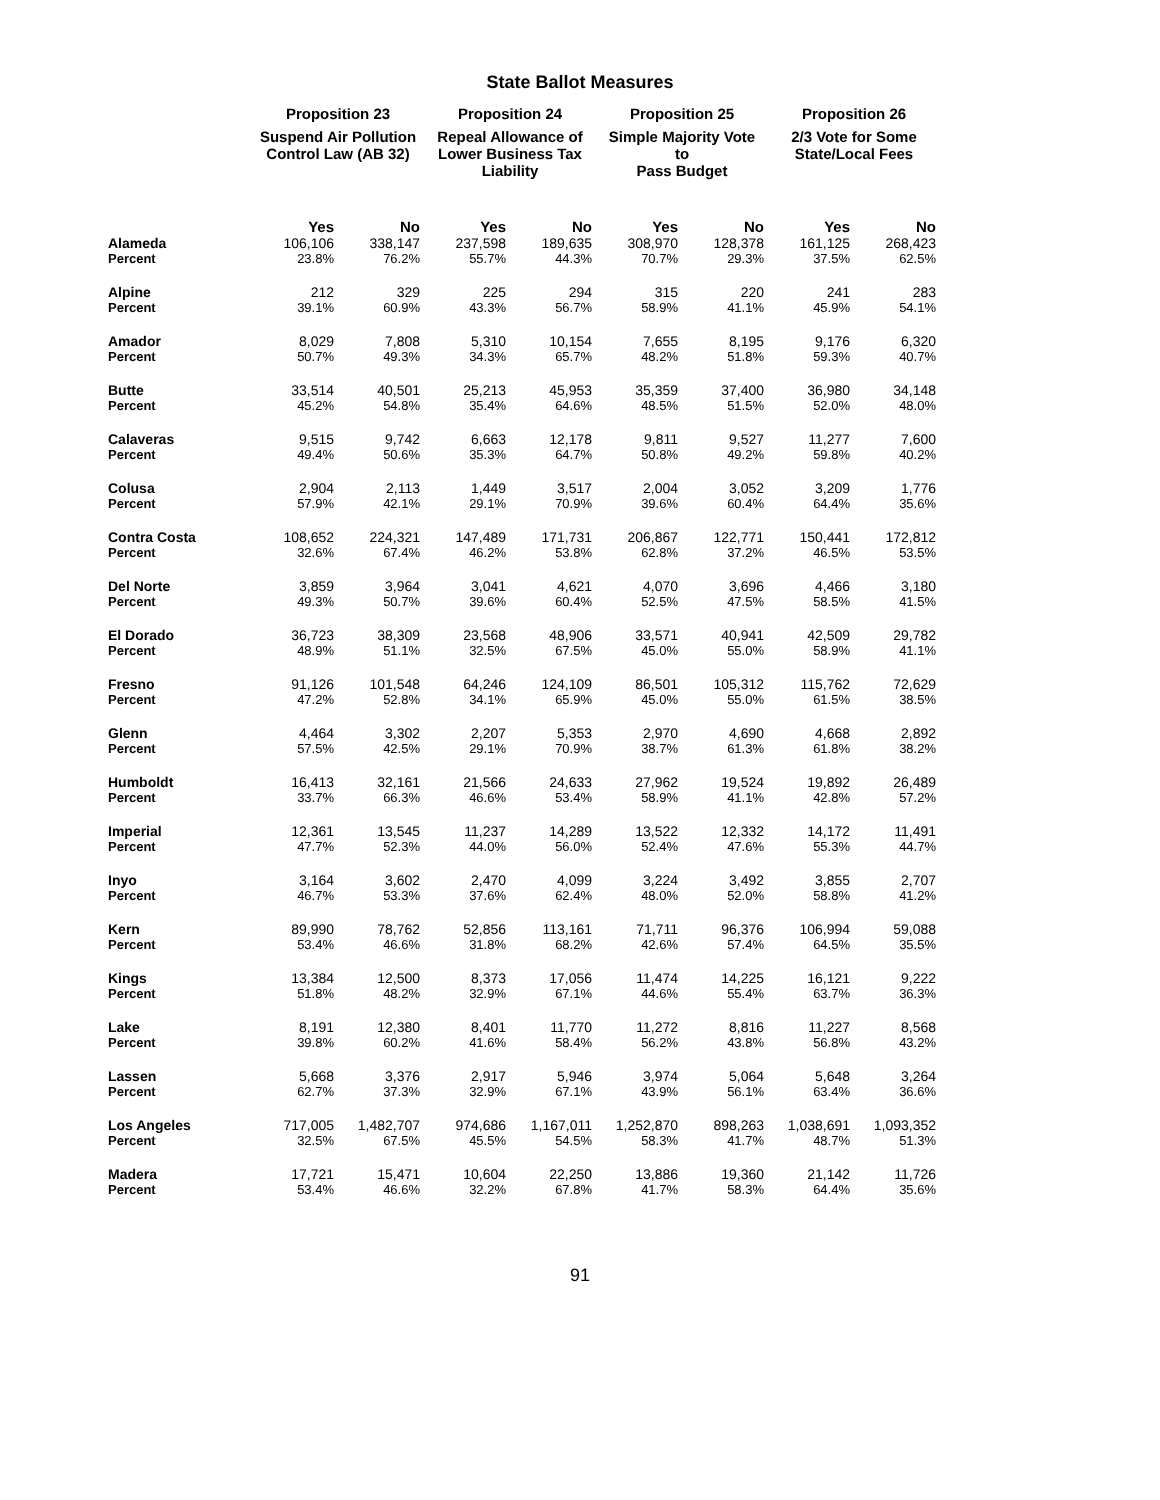State Ballot Measures
| | Proposition 23 | | Proposition 24 | | Proposition 25 | | Proposition 26 | |
| --- | --- | --- | --- | --- | --- | --- | --- | --- |
| | Suspend Air Pollution Control Law (AB 32) | | Repeal Allowance of Lower Business Tax Liability | | Simple Majority Vote to Pass Budget | | 2/3 Vote for Some State/Local Fees | |
| | Yes | No | Yes | No | Yes | No | Yes | No |
| Alameda | 106,106 | 338,147 | 237,598 | 189,635 | 308,970 | 128,378 | 161,125 | 268,423 |
| Percent | 23.8% | 76.2% | 55.7% | 44.3% | 70.7% | 29.3% | 37.5% | 62.5% |
| Alpine | 212 | 329 | 225 | 294 | 315 | 220 | 241 | 283 |
| Percent | 39.1% | 60.9% | 43.3% | 56.7% | 58.9% | 41.1% | 45.9% | 54.1% |
| Amador | 8,029 | 7,808 | 5,310 | 10,154 | 7,655 | 8,195 | 9,176 | 6,320 |
| Percent | 50.7% | 49.3% | 34.3% | 65.7% | 48.2% | 51.8% | 59.3% | 40.7% |
| Butte | 33,514 | 40,501 | 25,213 | 45,953 | 35,359 | 37,400 | 36,980 | 34,148 |
| Percent | 45.2% | 54.8% | 35.4% | 64.6% | 48.5% | 51.5% | 52.0% | 48.0% |
| Calaveras | 9,515 | 9,742 | 6,663 | 12,178 | 9,811 | 9,527 | 11,277 | 7,600 |
| Percent | 49.4% | 50.6% | 35.3% | 64.7% | 50.8% | 49.2% | 59.8% | 40.2% |
| Colusa | 2,904 | 2,113 | 1,449 | 3,517 | 2,004 | 3,052 | 3,209 | 1,776 |
| Percent | 57.9% | 42.1% | 29.1% | 70.9% | 39.6% | 60.4% | 64.4% | 35.6% |
| Contra Costa | 108,652 | 224,321 | 147,489 | 171,731 | 206,867 | 122,771 | 150,441 | 172,812 |
| Percent | 32.6% | 67.4% | 46.2% | 53.8% | 62.8% | 37.2% | 46.5% | 53.5% |
| Del Norte | 3,859 | 3,964 | 3,041 | 4,621 | 4,070 | 3,696 | 4,466 | 3,180 |
| Percent | 49.3% | 50.7% | 39.6% | 60.4% | 52.5% | 47.5% | 58.5% | 41.5% |
| El Dorado | 36,723 | 38,309 | 23,568 | 48,906 | 33,571 | 40,941 | 42,509 | 29,782 |
| Percent | 48.9% | 51.1% | 32.5% | 67.5% | 45.0% | 55.0% | 58.9% | 41.1% |
| Fresno | 91,126 | 101,548 | 64,246 | 124,109 | 86,501 | 105,312 | 115,762 | 72,629 |
| Percent | 47.2% | 52.8% | 34.1% | 65.9% | 45.0% | 55.0% | 61.5% | 38.5% |
| Glenn | 4,464 | 3,302 | 2,207 | 5,353 | 2,970 | 4,690 | 4,668 | 2,892 |
| Percent | 57.5% | 42.5% | 29.1% | 70.9% | 38.7% | 61.3% | 61.8% | 38.2% |
| Humboldt | 16,413 | 32,161 | 21,566 | 24,633 | 27,962 | 19,524 | 19,892 | 26,489 |
| Percent | 33.7% | 66.3% | 46.6% | 53.4% | 58.9% | 41.1% | 42.8% | 57.2% |
| Imperial | 12,361 | 13,545 | 11,237 | 14,289 | 13,522 | 12,332 | 14,172 | 11,491 |
| Percent | 47.7% | 52.3% | 44.0% | 56.0% | 52.4% | 47.6% | 55.3% | 44.7% |
| Inyo | 3,164 | 3,602 | 2,470 | 4,099 | 3,224 | 3,492 | 3,855 | 2,707 |
| Percent | 46.7% | 53.3% | 37.6% | 62.4% | 48.0% | 52.0% | 58.8% | 41.2% |
| Kern | 89,990 | 78,762 | 52,856 | 113,161 | 71,711 | 96,376 | 106,994 | 59,088 |
| Percent | 53.4% | 46.6% | 31.8% | 68.2% | 42.6% | 57.4% | 64.5% | 35.5% |
| Kings | 13,384 | 12,500 | 8,373 | 17,056 | 11,474 | 14,225 | 16,121 | 9,222 |
| Percent | 51.8% | 48.2% | 32.9% | 67.1% | 44.6% | 55.4% | 63.7% | 36.3% |
| Lake | 8,191 | 12,380 | 8,401 | 11,770 | 11,272 | 8,816 | 11,227 | 8,568 |
| Percent | 39.8% | 60.2% | 41.6% | 58.4% | 56.2% | 43.8% | 56.8% | 43.2% |
| Lassen | 5,668 | 3,376 | 2,917 | 5,946 | 3,974 | 5,064 | 5,648 | 3,264 |
| Percent | 62.7% | 37.3% | 32.9% | 67.1% | 43.9% | 56.1% | 63.4% | 36.6% |
| Los Angeles | 717,005 | 1,482,707 | 974,686 | 1,167,011 | 1,252,870 | 898,263 | 1,038,691 | 1,093,352 |
| Percent | 32.5% | 67.5% | 45.5% | 54.5% | 58.3% | 41.7% | 48.7% | 51.3% |
| Madera | 17,721 | 15,471 | 10,604 | 22,250 | 13,886 | 19,360 | 21,142 | 11,726 |
| Percent | 53.4% | 46.6% | 32.2% | 67.8% | 41.7% | 58.3% | 64.4% | 35.6% |
91